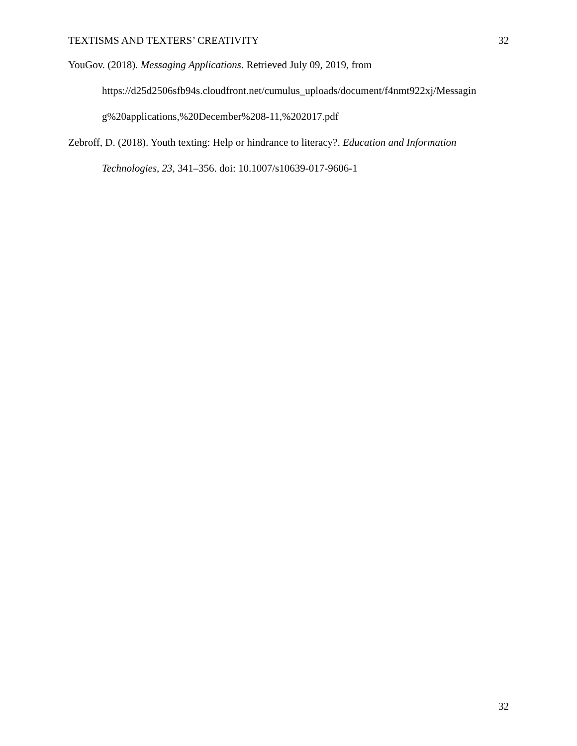TEXTISMS AND TEXTERS’ CREATIVITY 32
YouGov. (2018). Messaging Applications. Retrieved July 09, 2019, from
https://d25d2506sfb94s.cloudfront.net/cumulus_uploads/document/f4nmt922xj/Messagin
g%20applications,%20December%208-11,%202017.pdf
Zebroff, D. (2018). Youth texting: Help or hindrance to literacy?. Education and Information
Technologies, 23, 341–356. doi: 10.1007/s10639-017-9606-1
32